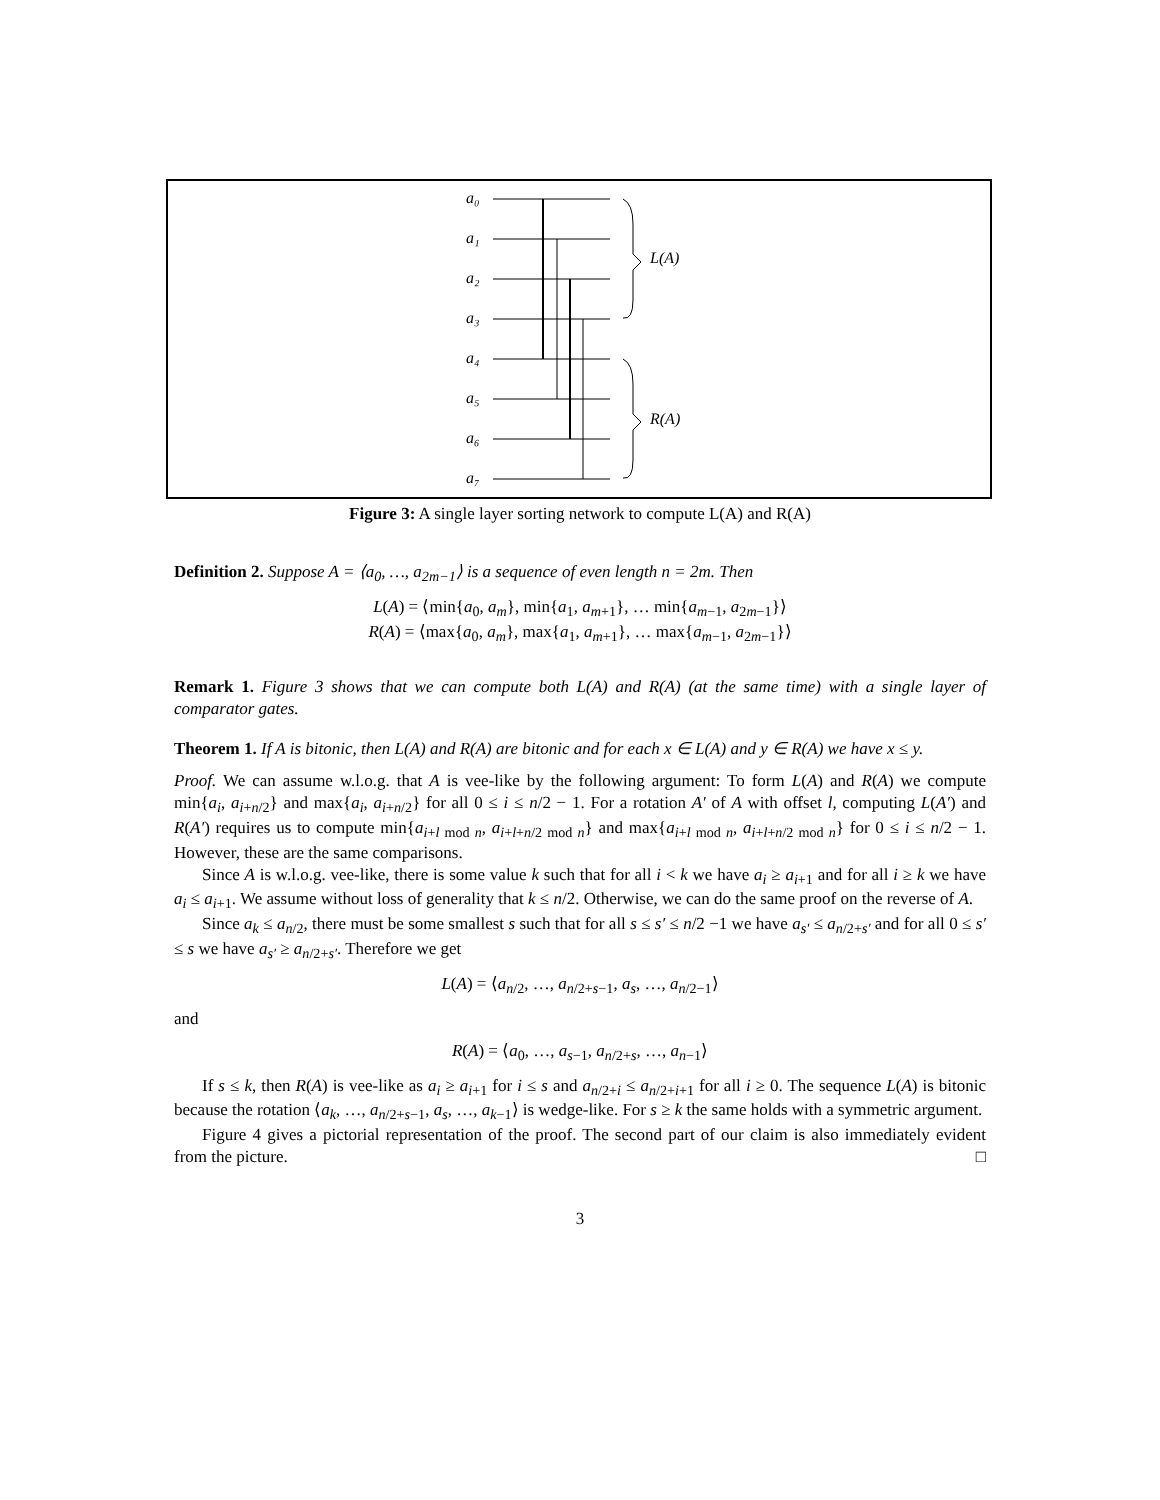a₀
a₁
a₂
a₃
a₄
a₅
a₆
a₇
L(A)
R(A)
Figure 3: A single layer sorting network to compute L(A) and R(A)
Definition 2. Suppose A = ⟨a<sub>0</sub>, …, a<sub>2m−1</sub>⟩ is a sequence of even length n = 2m. Then
L(A) = ⟨min{a<sub>0</sub>, a<sub>m</sub>}, min{a<sub>1</sub>, a<sub>m+1</sub>}, … min{a<sub>m−1</sub>, a<sub>2m−1</sub>}⟩
R(A) = ⟨max{a<sub>0</sub>, a<sub>m</sub>}, max{a<sub>1</sub>, a<sub>m+1</sub>}, … max{a<sub>m−1</sub>, a<sub>2m−1</sub>}⟩
Remark 1. Figure 3 shows that we can compute both L(A) and R(A) (at the same time) with a single layer of comparator gates.
Theorem 1. If A is bitonic, then L(A) and R(A) are bitonic and for each x ∈ L(A) and y ∈ R(A) we have x ≤ y.
Proof. We can assume w.l.o.g. that A is vee-like by the following argument: To form L(A) and R(A) we compute min{a<sub>i</sub>, a<sub>i+n/2</sub>} and max{a<sub>i</sub>, a<sub>i+n/2</sub>} for all 0 ≤ i ≤ n/2 − 1. For a rotation A′ of A with offset l, computing L(A′) and R(A′) requires us to compute min{a<sub>i+l mod n</sub>, a<sub>i+l+n/2 mod n</sub>} and max{a<sub>i+l mod n</sub>, a<sub>i+l+n/2 mod n</sub>} for 0 ≤ i ≤ n/2 − 1. However, these are the same comparisons.
Since A is w.l.o.g. vee-like, there is some value k such that for all i < k we have a<sub>i</sub> ≥ a<sub>i+1</sub> and for all i ≥ k we have a<sub>i</sub> ≤ a<sub>i+1</sub>. We assume without loss of generality that k ≤ n/2. Otherwise, we can do the same proof on the reverse of A.
Since a<sub>k</sub> ≤ a<sub>n/2</sub>, there must be some smallest s such that for all s ≤ s′ ≤ n/2 −1 we have a<sub>s′</sub> ≤ a<sub>n/2+s′</sub> and for all 0 ≤ s′ ≤ s we have a<sub>s′</sub> ≥ a<sub>n/2+s′</sub>. Therefore we get
L(A) = ⟨a<sub>n/2</sub>, …, a<sub>n/2+s−1</sub>, a<sub>s</sub>, …, a<sub>n/2−1</sub>⟩
and
R(A) = ⟨a<sub>0</sub>, …, a<sub>s−1</sub>, a<sub>n/2+s</sub>, …, a<sub>n−1</sub>⟩
If s ≤ k, then R(A) is vee-like as a<sub>i</sub> ≥ a<sub>i+1</sub> for i ≤ s and a<sub>n/2+i</sub> ≤ a<sub>n/2+i+1</sub> for all i ≥ 0. The sequence L(A) is bitonic because the rotation ⟨a<sub>k</sub>, …, a<sub>n/2+s−1</sub>, a<sub>s</sub>, …, a<sub>k−1</sub>⟩ is wedge-like. For s ≥ k the same holds with a symmetric argument.
Figure 4 gives a pictorial representation of the proof. The second part of our claim is also immediately evident from the picture. □
3